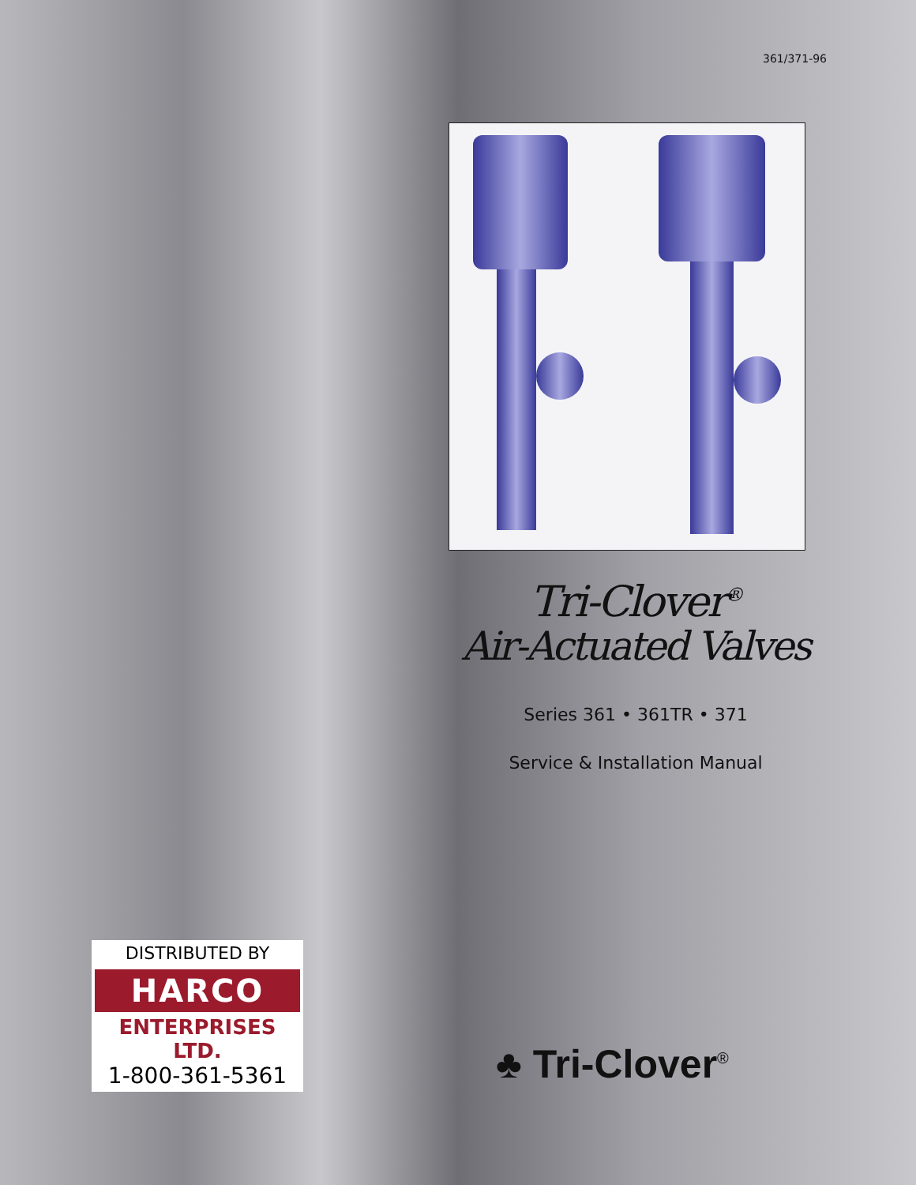361/371-96
Tri-Clover<sup>®</sup>
Air-Actuated Valves
Series 361 • 361TR • 371
Service & Installation Manual
DISTRIBUTED BY
HARCO
ENTERPRISES LTD.
1-800-361-5361
♣ Tri-Clover<sup>®</sup>